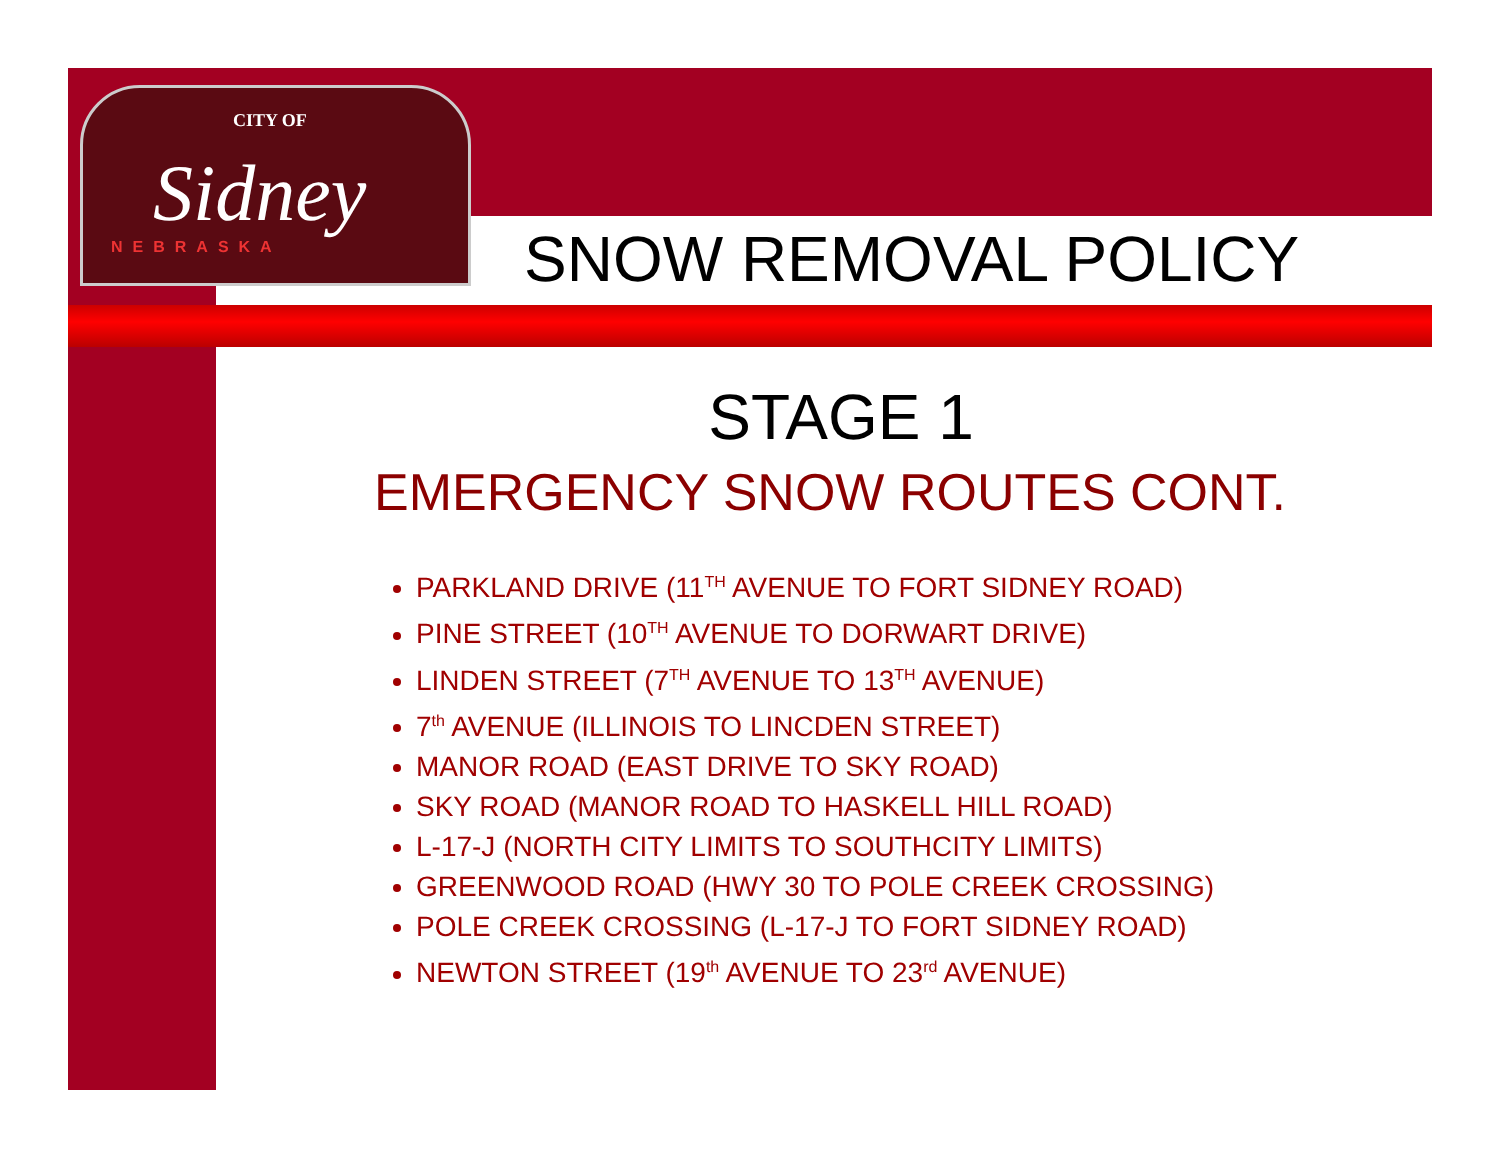CITY OF
Sidney
NEBRASKA
SNOW REMOVAL POLICY
STAGE 1
EMERGENCY SNOW ROUTES CONT.
PARKLAND DRIVE (11<sup>TH</sup> AVENUE TO FORT SIDNEY ROAD)
PINE STREET (10<sup>TH</sup> AVENUE TO DORWART DRIVE)
LINDEN STREET (7<sup>TH</sup> AVENUE TO 13<sup>TH</sup> AVENUE)
7<sup>th</sup> AVENUE (ILLINOIS TO LINCDEN STREET)
MANOR ROAD (EAST DRIVE TO SKY ROAD)
SKY ROAD (MANOR ROAD TO HASKELL HILL ROAD)
L-17-J (NORTH CITY LIMITS TO SOUTHCITY LIMITS)
GREENWOOD ROAD (HWY 30 TO POLE CREEK CROSSING)
POLE CREEK CROSSING (L-17-J TO FORT SIDNEY ROAD)
NEWTON STREET (19<sup>th</sup> AVENUE TO 23<sup>rd</sup> AVENUE)